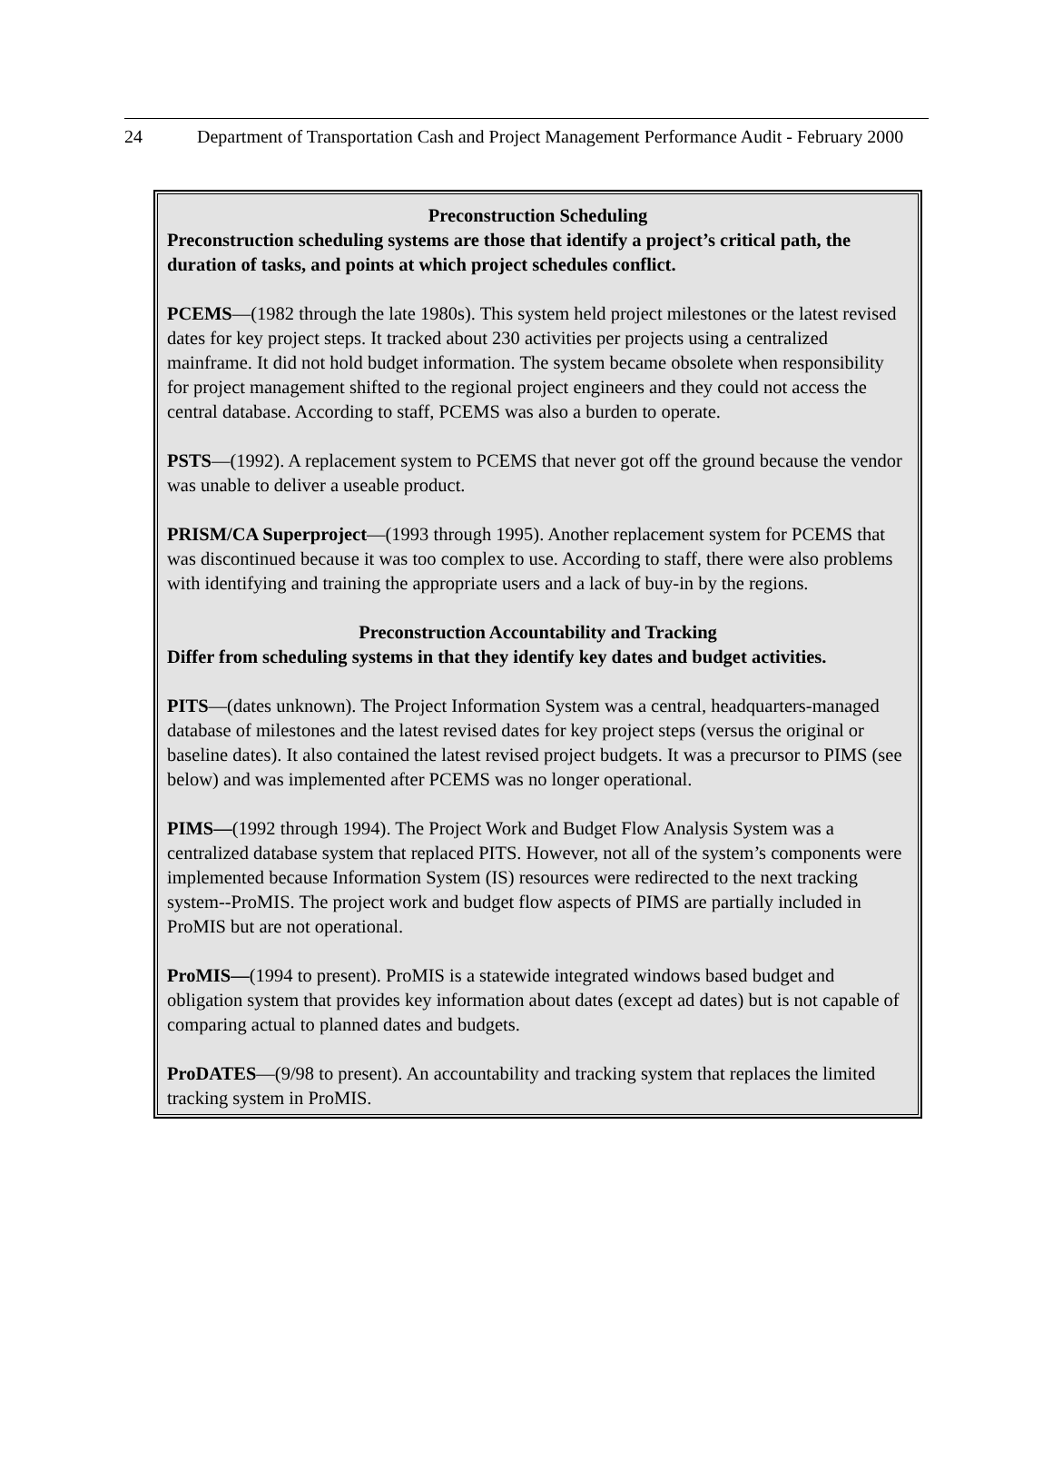24 Department of Transportation Cash and Project Management Performance Audit - February 2000
Preconstruction Scheduling
Preconstruction scheduling systems are those that identify a project’s critical path, the duration of tasks, and points at which project schedules conflict.
PCEMS—(1982 through the late 1980s). This system held project milestones or the latest revised dates for key project steps. It tracked about 230 activities per projects using a centralized mainframe. It did not hold budget information. The system became obsolete when responsibility for project management shifted to the regional project engineers and they could not access the central database. According to staff, PCEMS was also a burden to operate.
PSTS—(1992). A replacement system to PCEMS that never got off the ground because the vendor was unable to deliver a useable product.
PRISM/CA Superproject—(1993 through 1995). Another replacement system for PCEMS that was discontinued because it was too complex to use. According to staff, there were also problems with identifying and training the appropriate users and a lack of buy-in by the regions.
Preconstruction Accountability and Tracking
Differ from scheduling systems in that they identify key dates and budget activities.
PITS—(dates unknown). The Project Information System was a central, headquarters-managed database of milestones and the latest revised dates for key project steps (versus the original or baseline dates). It also contained the latest revised project budgets. It was a precursor to PIMS (see below) and was implemented after PCEMS was no longer operational.
PIMS—(1992 through 1994). The Project Work and Budget Flow Analysis System was a centralized database system that replaced PITS. However, not all of the system’s components were implemented because Information System (IS) resources were redirected to the next tracking system--ProMIS. The project work and budget flow aspects of PIMS are partially included in ProMIS but are not operational.
ProMIS—(1994 to present). ProMIS is a statewide integrated windows based budget and obligation system that provides key information about dates (except ad dates) but is not capable of comparing actual to planned dates and budgets.
ProDATES—(9/98 to present). An accountability and tracking system that replaces the limited tracking system in ProMIS.